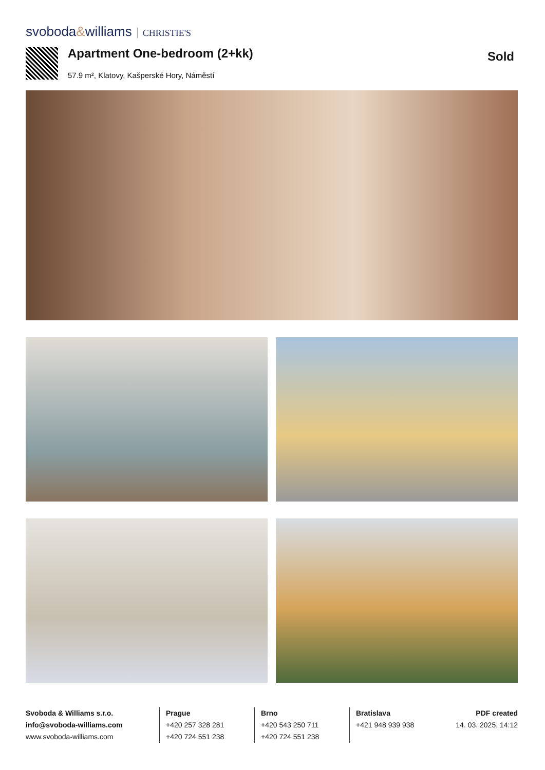svoboda&williams CHRISTIE'S
Apartment One-bedroom (2+kk)
57.9 m², Klatovy, Kašperské Hory, Náměstí
Sold
Svoboda & Williams s.r.o.
info@svoboda-williams.com
www.svoboda-williams.com
Prague
+420 257 328 281
+420 724 551 238
Brno
+420 543 250 711
+420 724 551 238
Bratislava
+421 948 939 938
PDF created
14. 03. 2025, 14:12